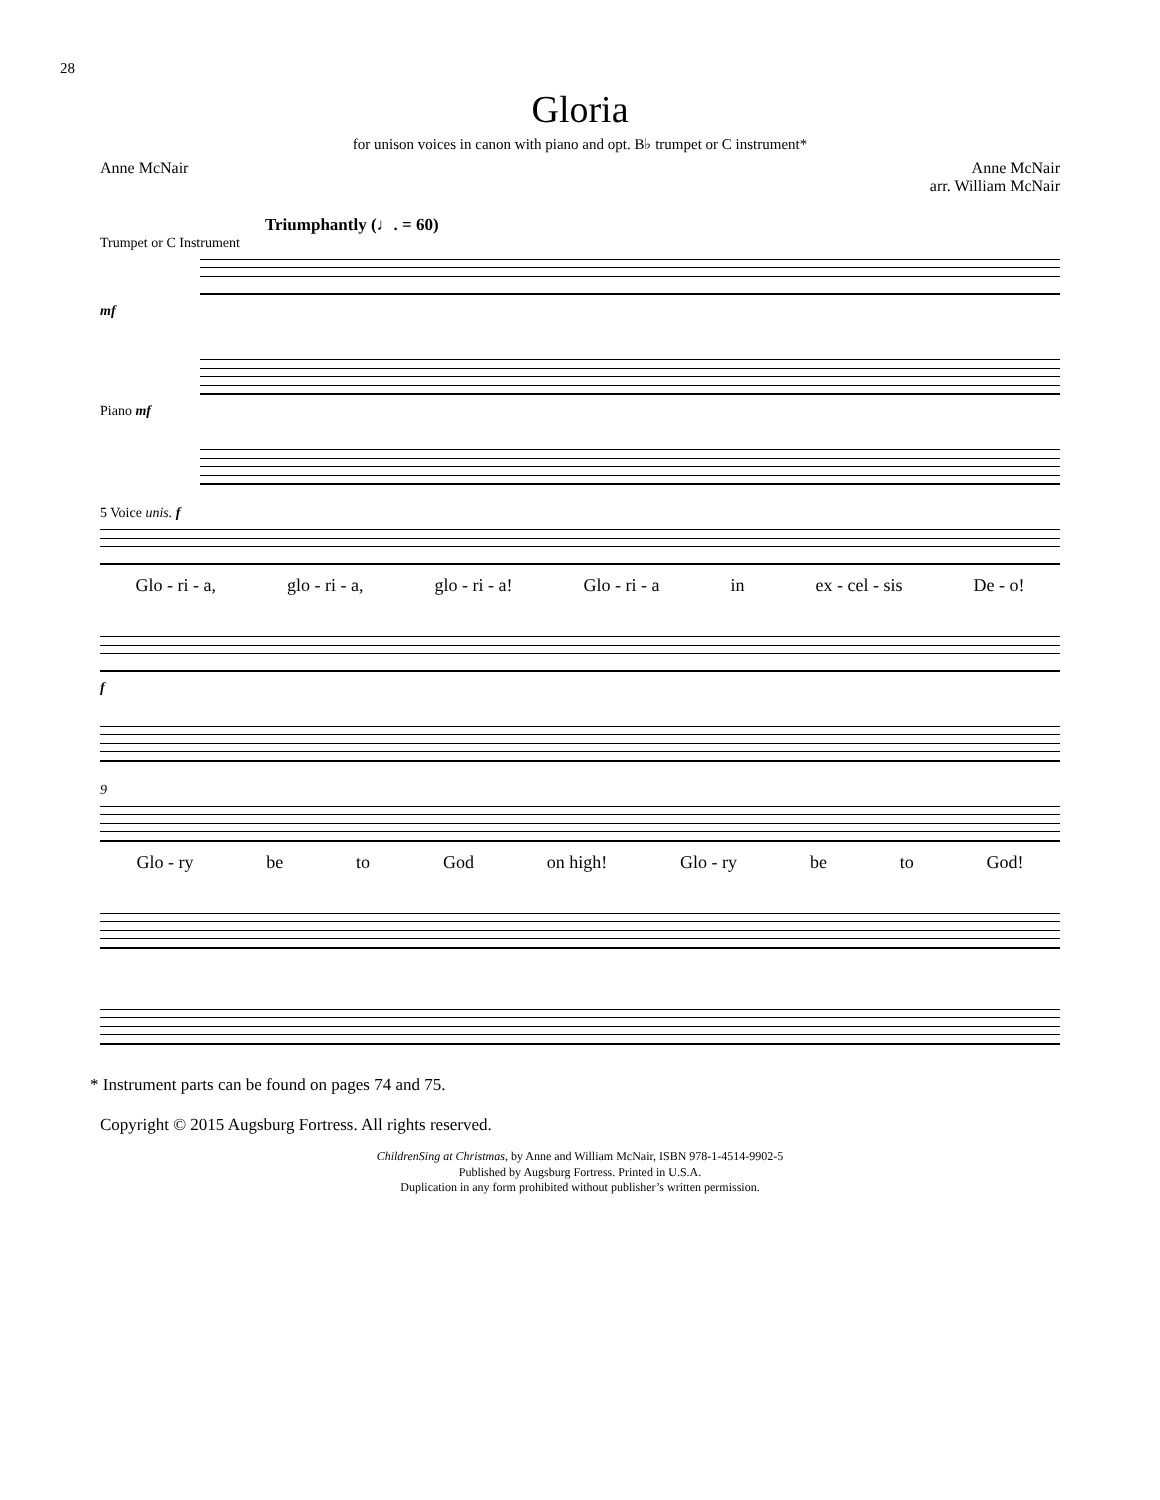28
Gloria
for unison voices in canon with piano and opt. B♭ trumpet or C instrument*
Anne McNair Anne McNair
arr. William McNair
Triumphantly (♩. = 60)
Trumpet or C Instrument
mf
Piano mf
5 Voice unis. f
Glo - ri - a, glo - ri - a, glo - ri - a! Glo - ri - a in ex - cel - sis De - o!
f
9
Glo - ry be to God on high! Glo - ry be to God!
* Instrument parts can be found on pages 74 and 75.
Copyright © 2015 Augsburg Fortress. All rights reserved.
ChildrenSing at Christmas, by Anne and William McNair, ISBN 978-1-4514-9902-5
Published by Augsburg Fortress. Printed in U.S.A.
Duplication in any form prohibited without publisher’s written permission.